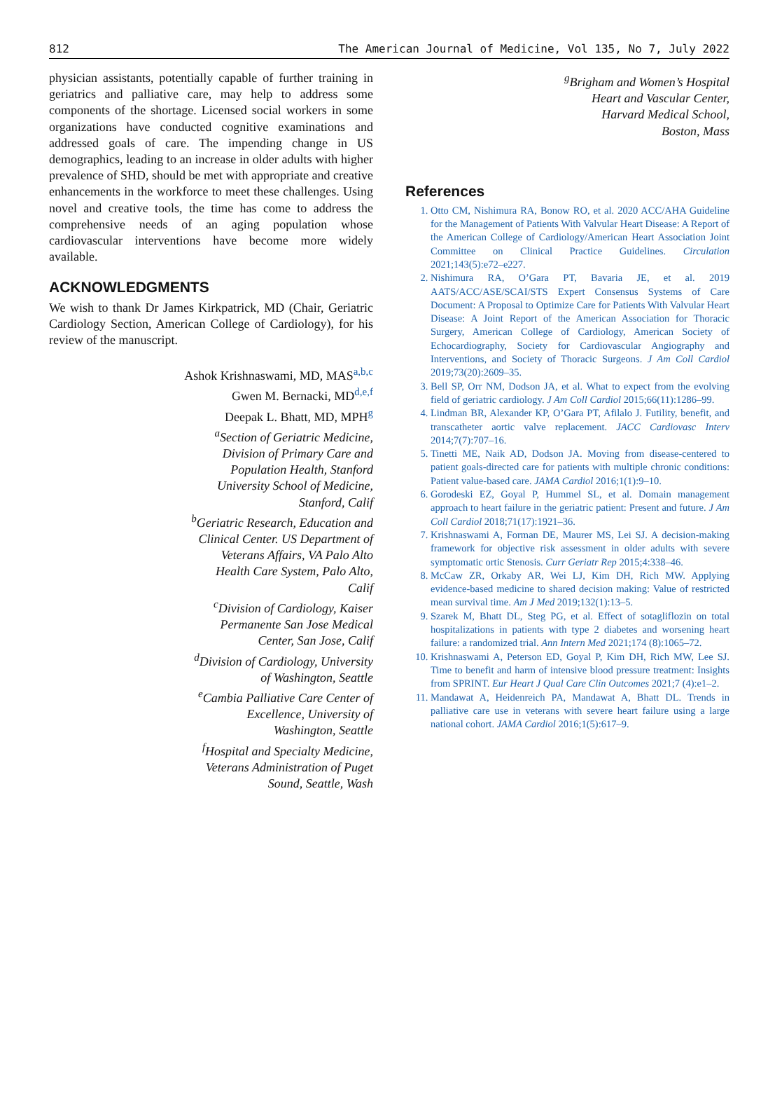812 The American Journal of Medicine, Vol 135, No 7, July 2022
physician assistants, potentially capable of further training in geriatrics and palliative care, may help to address some components of the shortage. Licensed social workers in some organizations have conducted cognitive examinations and addressed goals of care. The impending change in US demographics, leading to an increase in older adults with higher prevalence of SHD, should be met with appropriate and creative enhancements in the workforce to meet these challenges. Using novel and creative tools, the time has come to address the comprehensive needs of an aging population whose cardiovascular interventions have become more widely available.
ACKNOWLEDGMENTS
We wish to thank Dr James Kirkpatrick, MD (Chair, Geriatric Cardiology Section, American College of Cardiology), for his review of the manuscript.
Ashok Krishnaswami, MD, MAS<sup>a,b,c</sup>
Gwen M. Bernacki, MD<sup>d,e,f</sup>
Deepak L. Bhatt, MD, MPH<sup>g</sup>
<sup>a</sup> Section of Geriatric Medicine,
Division of Primary Care and
Population Health, Stanford
University School of Medicine,
Stanford, Calif
<sup>b</sup>Geriatric Research, Education and
Clinical Center. US Department of
Veterans Affairs, VA Palo Alto
Health Care System, Palo Alto,
Calif
<sup>c</sup>Division of Cardiology, Kaiser
Permanente San Jose Medical
Center, San Jose, Calif
<sup>d</sup>Division of Cardiology, University
of Washington, Seattle
<sup>e</sup>Cambia Palliative Care Center of
Excellence, University of
Washington, Seattle
<sup>f</sup>Hospital and Specialty Medicine,
Veterans Administration of Puget
Sound, Seattle, Wash
<sup>g</sup> Brigham and Women’s Hospital
Heart and Vascular Center,
Harvard Medical School,
Boston, Mass
References
1. Otto CM, Nishimura RA, Bonow RO, et al. 2020 ACC/AHA Guideline for the Management of Patients With Valvular Heart Disease: A Report of the American College of Cardiology/American Heart Association Joint Committee on Clinical Practice Guidelines. Circulation 2021;143(5):e72–e227.
2. Nishimura RA, O’Gara PT, Bavaria JE, et al. 2019 AATS/ACC/ASE/SCAI/STS Expert Consensus Systems of Care Document: A Proposal to Optimize Care for Patients With Valvular Heart Disease: A Joint Report of the American Association for Thoracic Surgery, American College of Cardiology, American Society of Echocardiography, Society for Cardiovascular Angiography and Interventions, and Society of Thoracic Surgeons. J Am Coll Cardiol 2019;73(20):2609–35.
3. Bell SP, Orr NM, Dodson JA, et al. What to expect from the evolving field of geriatric cardiology. J Am Coll Cardiol 2015;66(11):1286–99.
4. Lindman BR, Alexander KP, O’Gara PT, Afilalo J. Futility, benefit, and transcatheter aortic valve replacement. JACC Cardiovasc Interv 2014;7(7):707–16.
5. Tinetti ME, Naik AD, Dodson JA. Moving from disease-centered to patient goals-directed care for patients with multiple chronic conditions: Patient value-based care. JAMA Cardiol 2016;1(1):9–10.
6. Gorodeski EZ, Goyal P, Hummel SL, et al. Domain management approach to heart failure in the geriatric patient: Present and future. J Am Coll Cardiol 2018;71(17):1921–36.
7. Krishnaswami A, Forman DE, Maurer MS, Lei SJ. A decision-making framework for objective risk assessment in older adults with severe symptomatic ortic Stenosis. Curr Geriatr Rep 2015;4:338–46.
8. McCaw ZR, Orkaby AR, Wei LJ, Kim DH, Rich MW. Applying evidence-based medicine to shared decision making: Value of restricted mean survival time. Am J Med 2019;132(1):13–5.
9. Szarek M, Bhatt DL, Steg PG, et al. Effect of sotagliflozin on total hospitalizations in patients with type 2 diabetes and worsening heart failure: a randomized trial. Ann Intern Med 2021;174 (8):1065–72.
10. Krishnaswami A, Peterson ED, Goyal P, Kim DH, Rich MW, Lee SJ. Time to benefit and harm of intensive blood pressure treatment: Insights from SPRINT. Eur Heart J Qual Care Clin Outcomes 2021;7 (4):e1–2.
11. Mandawat A, Heidenreich PA, Mandawat A, Bhatt DL. Trends in palliative care use in veterans with severe heart failure using a large national cohort. JAMA Cardiol 2016;1(5):617–9.